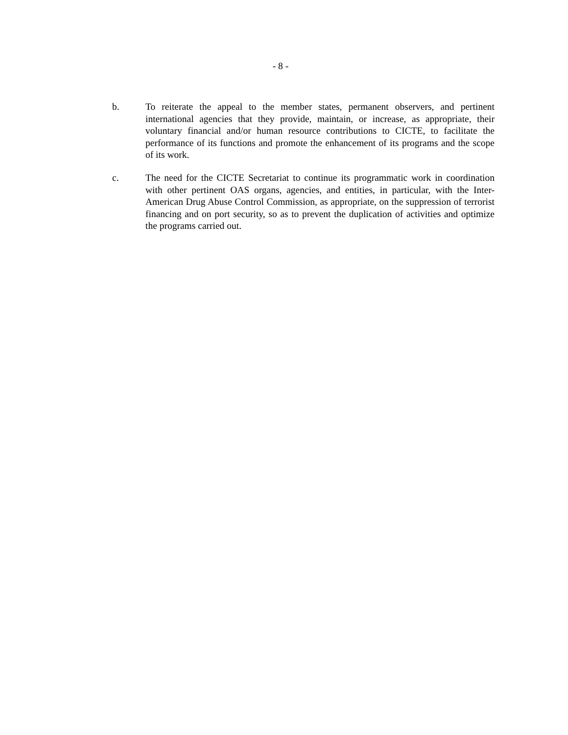- 8 -
b. To reiterate the appeal to the member states, permanent observers, and pertinent international agencies that they provide, maintain, or increase, as appropriate, their voluntary financial and/or human resource contributions to CICTE, to facilitate the performance of its functions and promote the enhancement of its programs and the scope of its work.
c. The need for the CICTE Secretariat to continue its programmatic work in coordination with other pertinent OAS organs, agencies, and entities, in particular, with the Inter-American Drug Abuse Control Commission, as appropriate, on the suppression of terrorist financing and on port security, so as to prevent the duplication of activities and optimize the programs carried out.